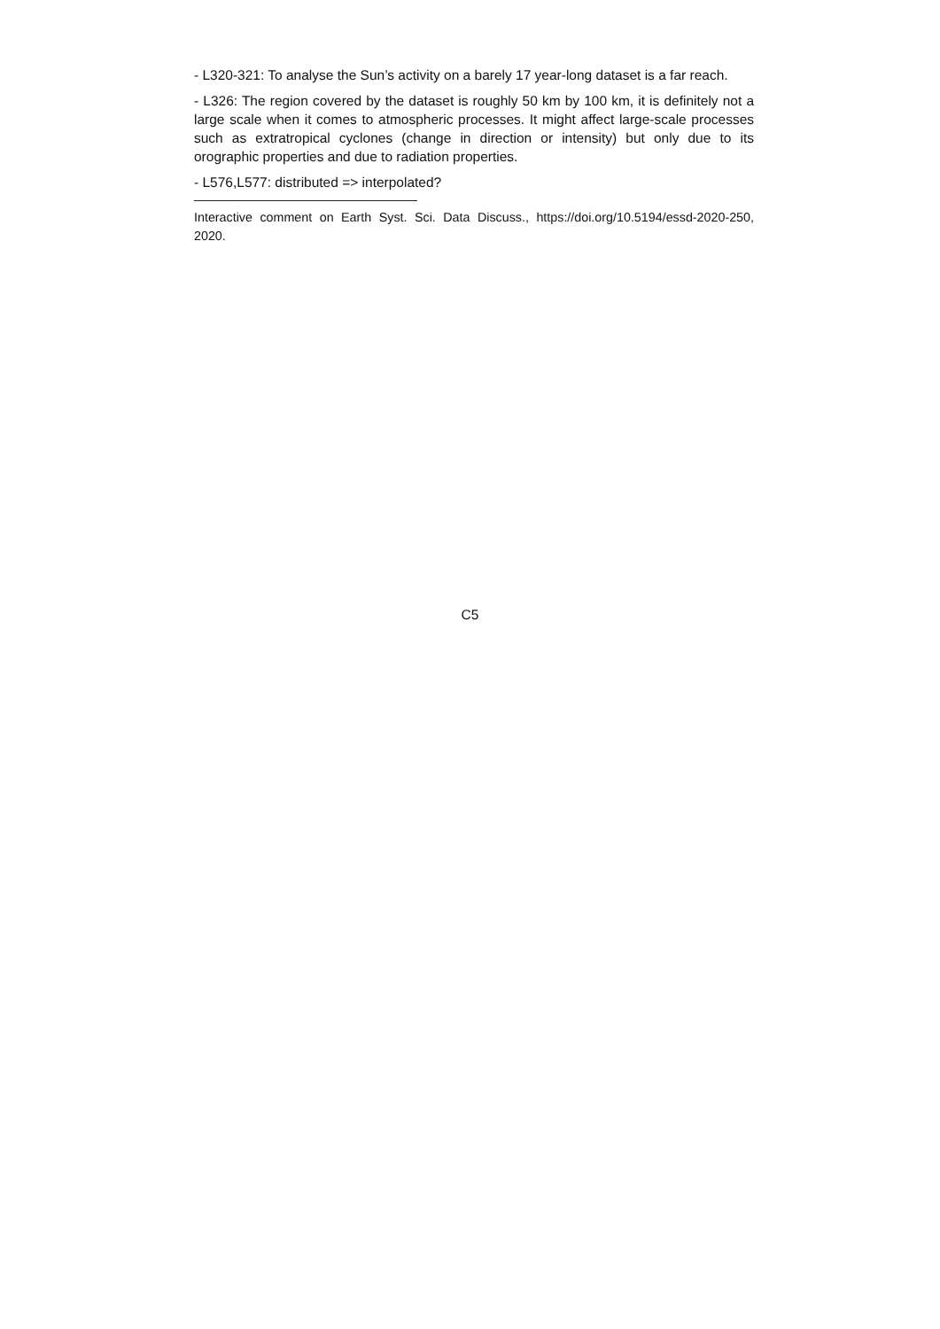- L320-321: To analyse the Sun’s activity on a barely 17 year-long dataset is a far reach.
- L326: The region covered by the dataset is roughly 50 km by 100 km, it is definitely not a large scale when it comes to atmospheric processes. It might affect large-scale processes such as extratropical cyclones (change in direction or intensity) but only due to its orographic properties and due to radiation properties.
- L576,L577: distributed => interpolated?
Interactive comment on Earth Syst. Sci. Data Discuss., https://doi.org/10.5194/essd-2020-250, 2020.
C5